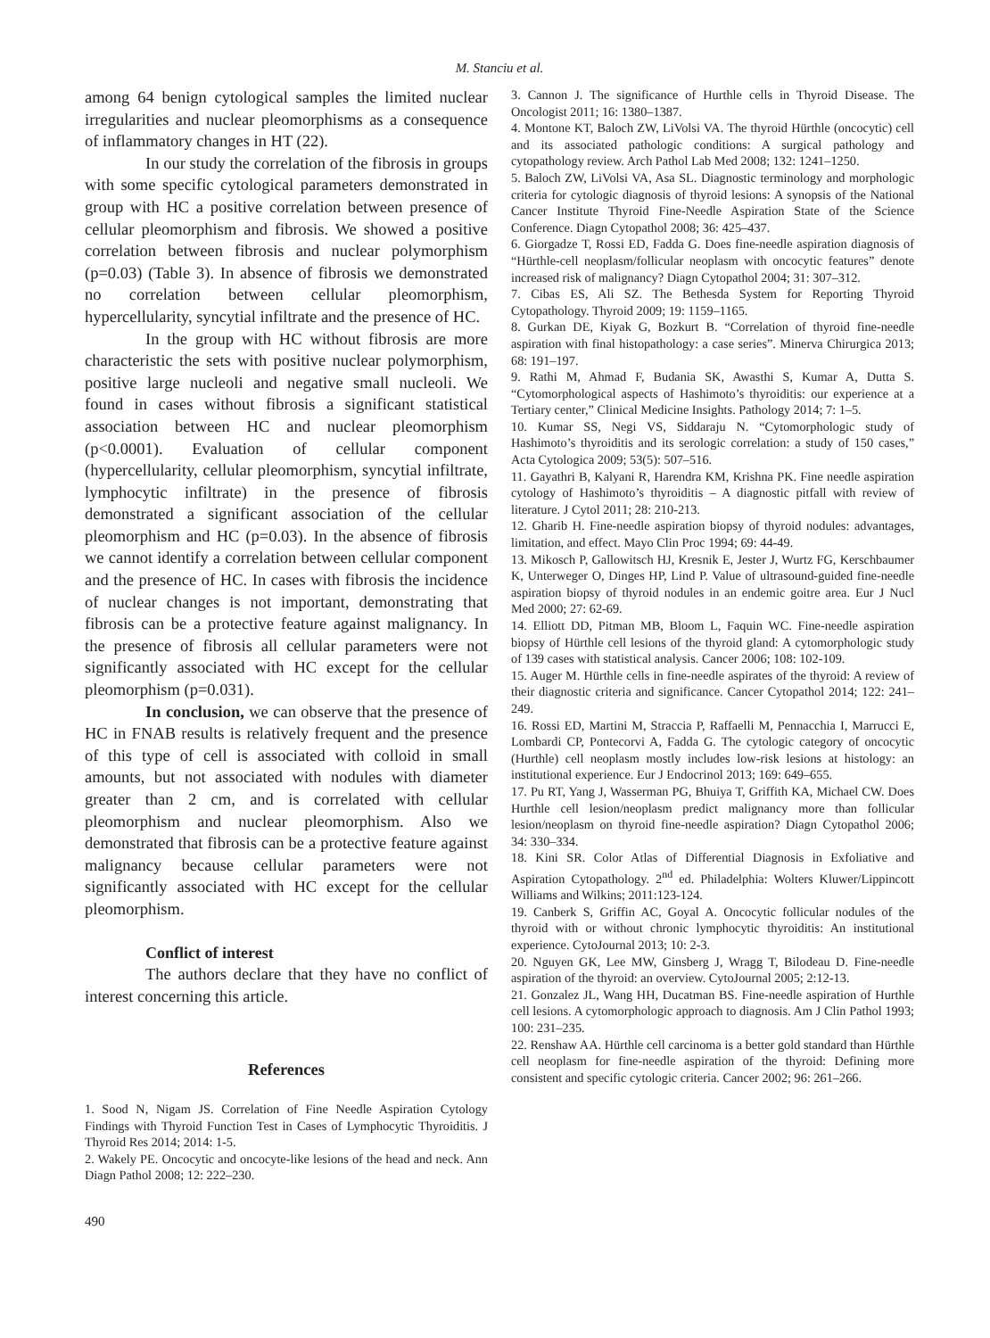M. Stanciu et al.
among 64 benign cytological samples the limited nuclear irregularities and nuclear pleomorphisms as a consequence of inflammatory changes in HT (22).
In our study the correlation of the fibrosis in groups with some specific cytological parameters demonstrated in group with HC a positive correlation between presence of cellular pleomorphism and fibrosis. We showed a positive correlation between fibrosis and nuclear polymorphism (p=0.03) (Table 3). In absence of fibrosis we demonstrated no correlation between cellular pleomorphism, hypercellularity, syncytial infiltrate and the presence of HC.
In the group with HC without fibrosis are more characteristic the sets with positive nuclear polymorphism, positive large nucleoli and negative small nucleoli. We found in cases without fibrosis a significant statistical association between HC and nuclear pleomorphism (p<0.0001). Evaluation of cellular component (hypercellularity, cellular pleomorphism, syncytial infiltrate, lymphocytic infiltrate) in the presence of fibrosis demonstrated a significant association of the cellular pleomorphism and HC (p=0.03). In the absence of fibrosis we cannot identify a correlation between cellular component and the presence of HC. In cases with fibrosis the incidence of nuclear changes is not important, demonstrating that fibrosis can be a protective feature against malignancy. In the presence of fibrosis all cellular parameters were not significantly associated with HC except for the cellular pleomorphism (p=0.031).
In conclusion, we can observe that the presence of HC in FNAB results is relatively frequent and the presence of this type of cell is associated with colloid in small amounts, but not associated with nodules with diameter greater than 2 cm, and is correlated with cellular pleomorphism and nuclear pleomorphism. Also we demonstrated that fibrosis can be a protective feature against malignancy because cellular parameters were not significantly associated with HC except for the cellular pleomorphism.
Conflict of interest
The authors declare that they have no conflict of interest concerning this article.
References
1. Sood N, Nigam JS. Correlation of Fine Needle Aspiration Cytology Findings with Thyroid Function Test in Cases of Lymphocytic Thyroiditis. J Thyroid Res 2014; 2014: 1-5.
2. Wakely PE. Oncocytic and oncocyte-like lesions of the head and neck. Ann Diagn Pathol 2008; 12: 222–230.
490
3. Cannon J. The significance of Hurthle cells in Thyroid Disease. The Oncologist 2011; 16: 1380–1387.
4. Montone KT, Baloch ZW, LiVolsi VA. The thyroid Hürthle (oncocytic) cell and its associated pathologic conditions: A surgical pathology and cytopathology review. Arch Pathol Lab Med 2008; 132: 1241–1250.
5. Baloch ZW, LiVolsi VA, Asa SL. Diagnostic terminology and morphologic criteria for cytologic diagnosis of thyroid lesions: A synopsis of the National Cancer Institute Thyroid Fine-Needle Aspiration State of the Science Conference. Diagn Cytopathol 2008; 36: 425–437.
6. Giorgadze T, Rossi ED, Fadda G. Does fine-needle aspiration diagnosis of “Hürthle-cell neoplasm/follicular neoplasm with oncocytic features” denote increased risk of malignancy? Diagn Cytopathol 2004; 31: 307–312.
7. Cibas ES, Ali SZ. The Bethesda System for Reporting Thyroid Cytopathology. Thyroid 2009; 19: 1159–1165.
8. Gurkan DE, Kiyak G, Bozkurt B. “Correlation of thyroid fine-needle aspiration with final histopathology: a case series”. Minerva Chirurgica 2013; 68: 191–197.
9. Rathi M, Ahmad F, Budania SK, Awasthi S, Kumar A, Dutta S. “Cytomorphological aspects of Hashimoto’s thyroiditis: our experience at a Tertiary center,” Clinical Medicine Insights. Pathology 2014; 7: 1–5.
10. Kumar SS, Negi VS, Siddaraju N. “Cytomorphologic study of Hashimoto’s thyroiditis and its serologic correlation: a study of 150 cases,” Acta Cytologica 2009; 53(5): 507–516.
11. Gayathri B, Kalyani R, Harendra KM, Krishna PK. Fine needle aspiration cytology of Hashimoto’s thyroiditis – A diagnostic pitfall with review of literature. J Cytol 2011; 28: 210-213.
12. Gharib H. Fine-needle aspiration biopsy of thyroid nodules: advantages, limitation, and effect. Mayo Clin Proc 1994; 69: 44-49.
13. Mikosch P, Gallowitsch HJ, Kresnik E, Jester J, Wurtz FG, Kerschbaumer K, Unterweger O, Dinges HP, Lind P. Value of ultrasound-guided fine-needle aspiration biopsy of thyroid nodules in an endemic goitre area. Eur J Nucl Med 2000; 27: 62-69.
14. Elliott DD, Pitman MB, Bloom L, Faquin WC. Fine-needle aspiration biopsy of Hürthle cell lesions of the thyroid gland: A cytomorphologic study of 139 cases with statistical analysis. Cancer 2006; 108: 102-109.
15. Auger M. Hürthle cells in fine-needle aspirates of the thyroid: A review of their diagnostic criteria and significance. Cancer Cytopathol 2014; 122: 241–249.
16. Rossi ED, Martini M, Straccia P, Raffaelli M, Pennacchia I, Marrucci E, Lombardi CP, Pontecorvi A, Fadda G. The cytologic category of oncocytic (Hurthle) cell neoplasm mostly includes low-risk lesions at histology: an institutional experience. Eur J Endocrinol 2013; 169: 649–655.
17. Pu RT, Yang J, Wasserman PG, Bhuiya T, Griffith KA, Michael CW. Does Hurthle cell lesion/neoplasm predict malignancy more than follicular lesion/neoplasm on thyroid fine-needle aspiration? Diagn Cytopathol 2006; 34: 330–334.
18. Kini SR. Color Atlas of Differential Diagnosis in Exfoliative and Aspiration Cytopathology. 2<sup>nd</sup> ed. Philadelphia: Wolters Kluwer/Lippincott Williams and Wilkins; 2011:123-124.
19. Canberk S, Griffin AC, Goyal A. Oncocytic follicular nodules of the thyroid with or without chronic lymphocytic thyroiditis: An institutional experience. CytoJournal 2013; 10: 2-3.
20. Nguyen GK, Lee MW, Ginsberg J, Wragg T, Bilodeau D. Fine-needle aspiration of the thyroid: an overview. CytoJournal 2005; 2:12-13.
21. Gonzalez JL, Wang HH, Ducatman BS. Fine-needle aspiration of Hurthle cell lesions. A cytomorphologic approach to diagnosis. Am J Clin Pathol 1993; 100: 231–235.
22. Renshaw AA. Hürthle cell carcinoma is a better gold standard than Hürthle cell neoplasm for fine-needle aspiration of the thyroid: Defining more consistent and specific cytologic criteria. Cancer 2002; 96: 261–266.